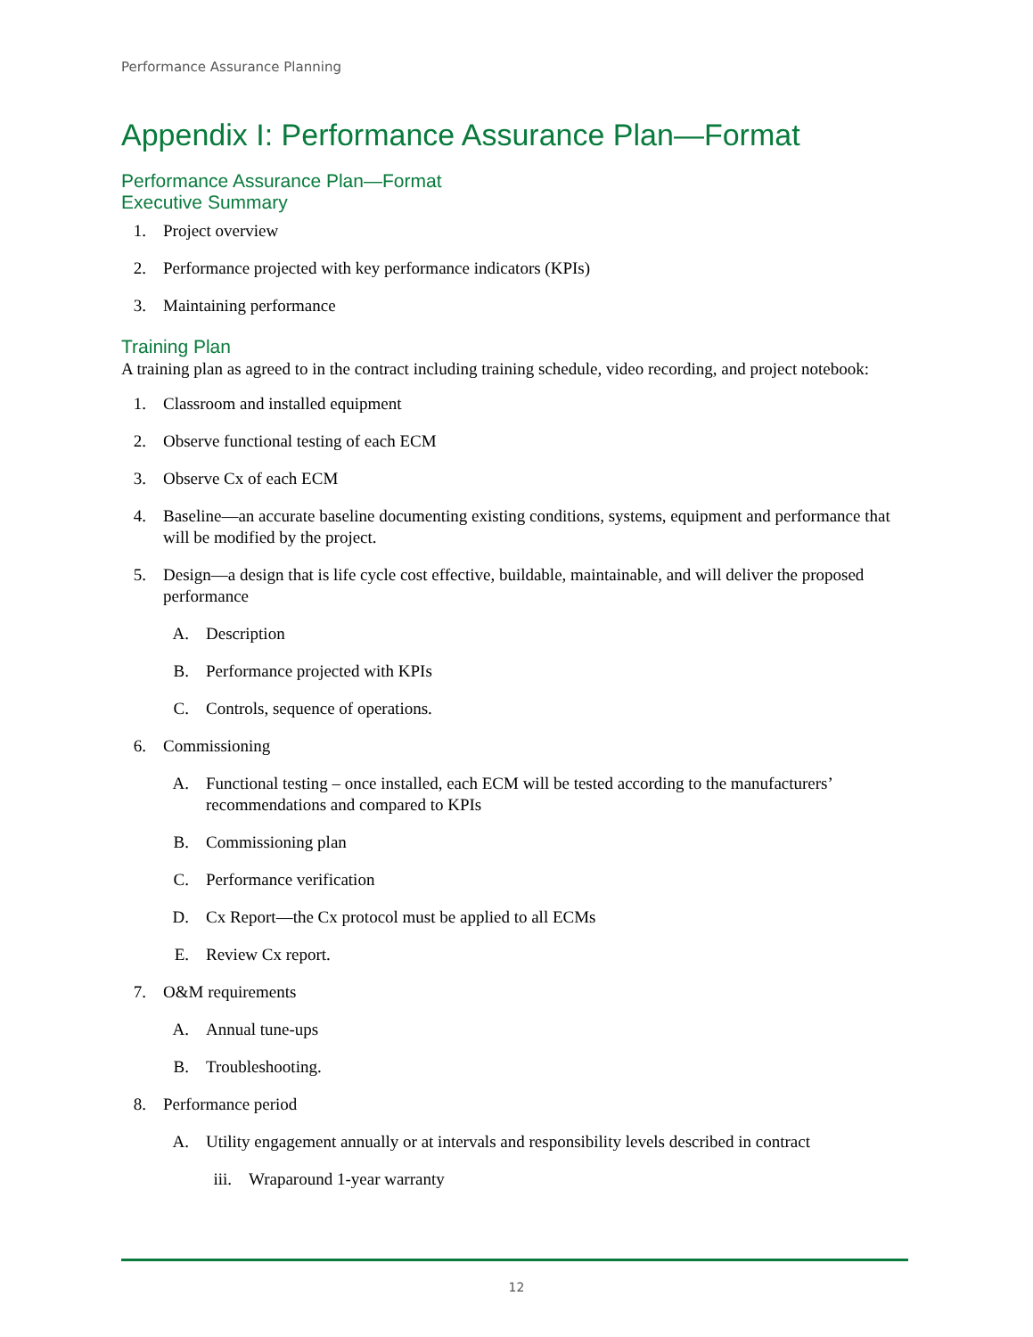Performance Assurance Planning
Appendix I: Performance Assurance Plan—Format
Performance Assurance Plan—Format
Executive Summary
1. Project overview
2. Performance projected with key performance indicators (KPIs)
3. Maintaining performance
Training Plan
A training plan as agreed to in the contract including training schedule, video recording, and project notebook:
1. Classroom and installed equipment
2. Observe functional testing of each ECM
3. Observe Cx of each ECM
4. Baseline—an accurate baseline documenting existing conditions, systems, equipment and performance that will be modified by the project.
5. Design—a design that is life cycle cost effective, buildable, maintainable, and will deliver the proposed performance
A. Description
B. Performance projected with KPIs
C. Controls, sequence of operations.
6. Commissioning
A. Functional testing – once installed, each ECM will be tested according to the manufacturers’ recommendations and compared to KPIs
B. Commissioning plan
C. Performance verification
D. Cx Report—the Cx protocol must be applied to all ECMs
E. Review Cx report.
7. O&M requirements
A. Annual tune-ups
B. Troubleshooting.
8. Performance period
A. Utility engagement annually or at intervals and responsibility levels described in contract
iii. Wraparound 1-year warranty
12